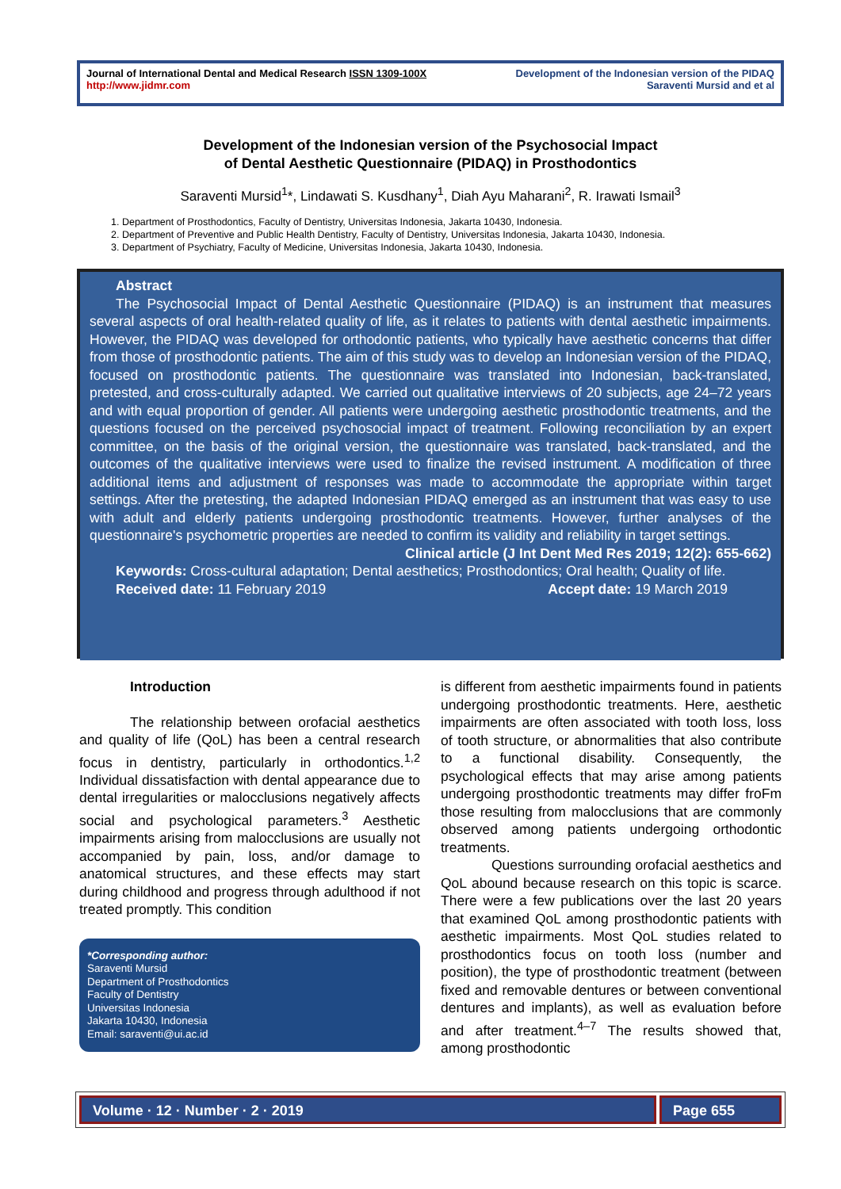Journal of International Dental and Medical Research ISSN 1309-100X
http://www.jidmr.com
Development of the Indonesian version of the PIDAQ
Saraventi Mursid and et al
Development of the Indonesian version of the Psychosocial Impact
of Dental Aesthetic Questionnaire (PIDAQ) in Prosthodontics
Saraventi Mursid<sup>1</sup>*, Lindawati S. Kusdhany<sup>1</sup>, Diah Ayu Maharani<sup>2</sup>, R. Irawati Ismail<sup>3</sup>
1. Department of Prosthodontics, Faculty of Dentistry, Universitas Indonesia, Jakarta 10430, Indonesia.
2. Department of Preventive and Public Health Dentistry, Faculty of Dentistry, Universitas Indonesia, Jakarta 10430, Indonesia.
3. Department of Psychiatry, Faculty of Medicine, Universitas Indonesia, Jakarta 10430, Indonesia.
Abstract
The Psychosocial Impact of Dental Aesthetic Questionnaire (PIDAQ) is an instrument that measures several aspects of oral health-related quality of life, as it relates to patients with dental aesthetic impairments. However, the PIDAQ was developed for orthodontic patients, who typically have aesthetic concerns that differ from those of prosthodontic patients. The aim of this study was to develop an Indonesian version of the PIDAQ, focused on prosthodontic patients. The questionnaire was translated into Indonesian, back-translated, pretested, and cross-culturally adapted. We carried out qualitative interviews of 20 subjects, age 24–72 years and with equal proportion of gender. All patients were undergoing aesthetic prosthodontic treatments, and the questions focused on the perceived psychosocial impact of treatment. Following reconciliation by an expert committee, on the basis of the original version, the questionnaire was translated, back-translated, and the outcomes of the qualitative interviews were used to finalize the revised instrument. A modification of three additional items and adjustment of responses was made to accommodate the appropriate within target settings. After the pretesting, the adapted Indonesian PIDAQ emerged as an instrument that was easy to use with adult and elderly patients undergoing prosthodontic treatments. However, further analyses of the questionnaire's psychometric properties are needed to confirm its validity and reliability in target settings.
Clinical article (J Int Dent Med Res 2019; 12(2): 655-662)
Keywords: Cross-cultural adaptation; Dental aesthetics; Prosthodontics; Oral health; Quality of life.
Received date: 11 February 2019 Accept date: 19 March 2019
Introduction
The relationship between orofacial aesthetics and quality of life (QoL) has been a central research focus in dentistry, particularly in orthodontics.<sup>1,2</sup> Individual dissatisfaction with dental appearance due to dental irregularities or malocclusions negatively affects social and psychological parameters.<sup>3</sup> Aesthetic impairments arising from malocclusions are usually not accompanied by pain, loss, and/or damage to anatomical structures, and these effects may start during childhood and progress through adulthood if not treated promptly. This condition
*Corresponding author:
Saraventi Mursid
Department of Prosthodontics
Faculty of Dentistry
Universitas Indonesia
Jakarta 10430, Indonesia
Email: saraventi@ui.ac.id
is different from aesthetic impairments found in patients undergoing prosthodontic treatments. Here, aesthetic impairments are often associated with tooth loss, loss of tooth structure, or abnormalities that also contribute to a functional disability. Consequently, the psychological effects that may arise among patients undergoing prosthodontic treatments may differ froFm those resulting from malocclusions that are commonly observed among patients undergoing orthodontic treatments.
Questions surrounding orofacial aesthetics and QoL abound because research on this topic is scarce. There were a few publications over the last 20 years that examined QoL among prosthodontic patients with aesthetic impairments. Most QoL studies related to prosthodontics focus on tooth loss (number and position), the type of prosthodontic treatment (between fixed and removable dentures or between conventional dentures and implants), as well as evaluation before and after treatment.<sup>4–7</sup> The results showed that, among prosthodontic
Volume · 12 · Number · 2 · 2019
Page 655